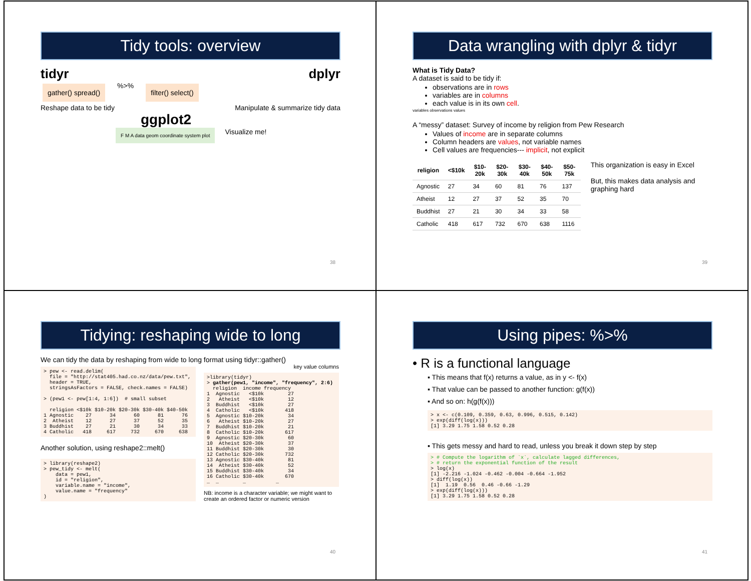Tidy tools: overview
tidyr dplyr
gather() spread()
%>%
filter() select()
Reshape data to be tidy Manipulate & summarize tidy data
ggplot2
F M A data geom coordinate system plot
Visualize me!
38
Data wrangling with dplyr & tidyr
What is Tidy Data?
A dataset is said to be tidy if:
observations are in rows
variables are in columns
each value is in its own cell.
variables observations values
A “messy” dataset: Survey of income by religion from Pew Research
Values of income are in separate columns
Column headers are values, not variable names
Cell values are frequencies--- implicit, not explicit
| religion | <$10k | $10-20k | $20-30k | $30-40k | $40-50k | $50-75k |
| --- | --- | --- | --- | --- | --- | --- |
| Agnostic | 27 | 34 | 60 | 81 | 76 | 137 |
| Atheist | 12 | 27 | 37 | 52 | 35 | 70 |
| Buddhist | 27 | 21 | 30 | 34 | 33 | 58 |
| Catholic | 418 | 617 | 732 | 670 | 638 | 1116 |
This organization is easy in Excel
But, this makes data analysis and graphing hard
39
Tidying: reshaping wide to long
We can tidy the data by reshaping from wide to long format using tidyr::gather()
> pew <- read.delim(
  file = "http://stat405.had.co.nz/data/pew.txt",
  header = TRUE,
  stringsAsFactors = FALSE, check.names = FALSE)

> (pew1 <- pew[1:4, 1:6])  # small subset

  religion <$10k $10-20k $20-30k $30-40k $40-50k
1 Agnostic    27      34      60      81      76
2  Atheist    12      27      37      52      35
3 Buddhist    27      21      30      34      33
4 Catholic   418     617     732     670     638
Another solution, using reshape2::melt()
> library(reshape2)
> pew_tidy <- melt(
    data = pew1,
    id = "religion",
    variable.name = "income",
    value.name = "frequency"
)
key value columns
>library(tidyr)
> gather(pew1, "income", "frequency", 2:6)
  religion  income frequency
1  Agnostic   <$10k        27
2   Atheist   <$10k        12
3  Buddhist   <$10k        27
4  Catholic   <$10k       418
5  Agnostic $10-20k        34
6   Atheist $10-20k        27
7  Buddhist $10-20k        21
8  Catholic $10-20k       617
9  Agnostic $20-30k        60
10  Atheist $20-30k        37
11 Buddhist $20-30k        30
12 Catholic $20-30k       732
13 Agnostic $30-40k        81
14  Atheist $30-40k        52
15 Buddhist $30-40k        34
16 Catholic $30-40k       670
…  …        …          …
NB: income is a character variable; we might want to create an ordered factor or numeric version
40
Using pipes: %>%
• R is a functional language
▪ This means that f(x) returns a value, as in y <- f(x)
▪ That value can be passed to another function: g(f(x))
▪ And so on: h(g(f(x)))
> x <- c(0.109, 0.359, 0.63, 0.996, 0.515, 0.142)
> exp(diff(log(x)))
[1] 3.29 1.75 1.58 0.52 0.28
▪ This gets messy and hard to read, unless you break it down step by step
> # Compute the logarithm of `x`, calculate lagged differences,
> # return the exponential function of the result
> log(x)
[1] -2.216 -1.024 -0.462 -0.004 -0.664 -1.952
> diff(log(x))
[1]  1.19  0.56  0.46 -0.66 -1.29
> exp(diff(log(x)))
[1] 3.29 1.75 1.58 0.52 0.28
41